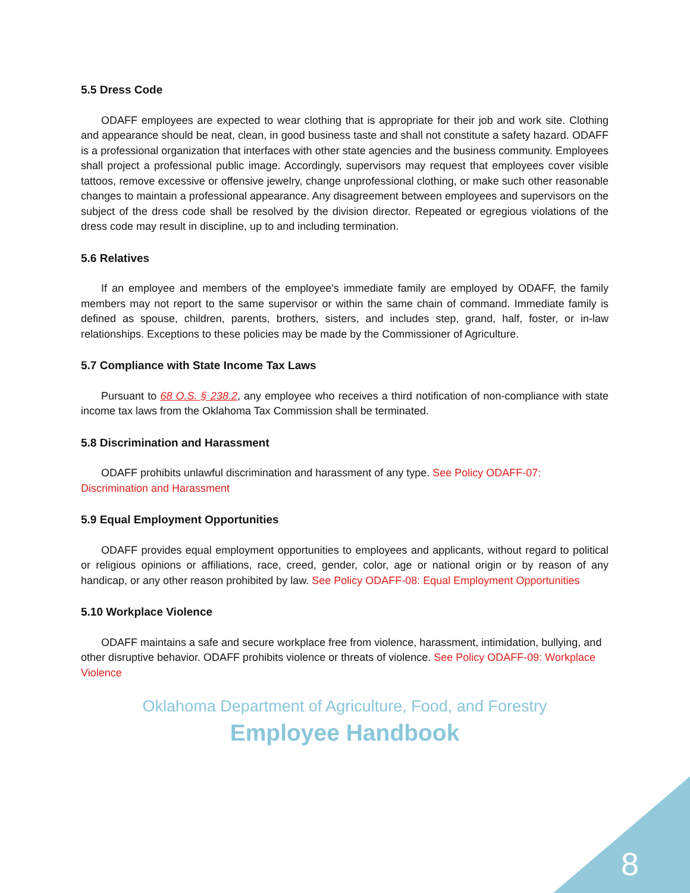5.5 Dress Code
ODAFF employees are expected to wear clothing that is appropriate for their job and work site. Clothing and appearance should be neat, clean, in good business taste and shall not constitute a safety hazard. ODAFF is a professional organization that interfaces with other state agencies and the business community. Employees shall project a professional public image. Accordingly, supervisors may request that employees cover visible tattoos, remove excessive or offensive jewelry, change unprofessional clothing, or make such other reasonable changes to maintain a professional appearance. Any disagreement between employees and supervisors on the subject of the dress code shall be resolved by the division director. Repeated or egregious violations of the dress code may result in discipline, up to and including termination.
5.6 Relatives
If an employee and members of the employee's immediate family are employed by ODAFF, the family members may not report to the same supervisor or within the same chain of command. Immediate family is defined as spouse, children, parents, brothers, sisters, and includes step, grand, half, foster, or in-law relationships. Exceptions to these policies may be made by the Commissioner of Agriculture.
5.7 Compliance with State Income Tax Laws
Pursuant to 68 O.S. § 238.2, any employee who receives a third notification of non-compliance with state income tax laws from the Oklahoma Tax Commission shall be terminated.
5.8 Discrimination and Harassment
ODAFF prohibits unlawful discrimination and harassment of any type. See Policy ODAFF-07: Discrimination and Harassment
5.9 Equal Employment Opportunities
ODAFF provides equal employment opportunities to employees and applicants, without regard to political or religious opinions or affiliations, race, creed, gender, color, age or national origin or by reason of any handicap, or any other reason prohibited by law. See Policy ODAFF-08: Equal Employment Opportunities
5.10 Workplace Violence
ODAFF maintains a safe and secure workplace free from violence, harassment, intimidation, bullying, and other disruptive behavior. ODAFF prohibits violence or threats of violence. See Policy ODAFF-09: Workplace Violence
Oklahoma Department of Agriculture, Food, and Forestry
Employee Handbook
8